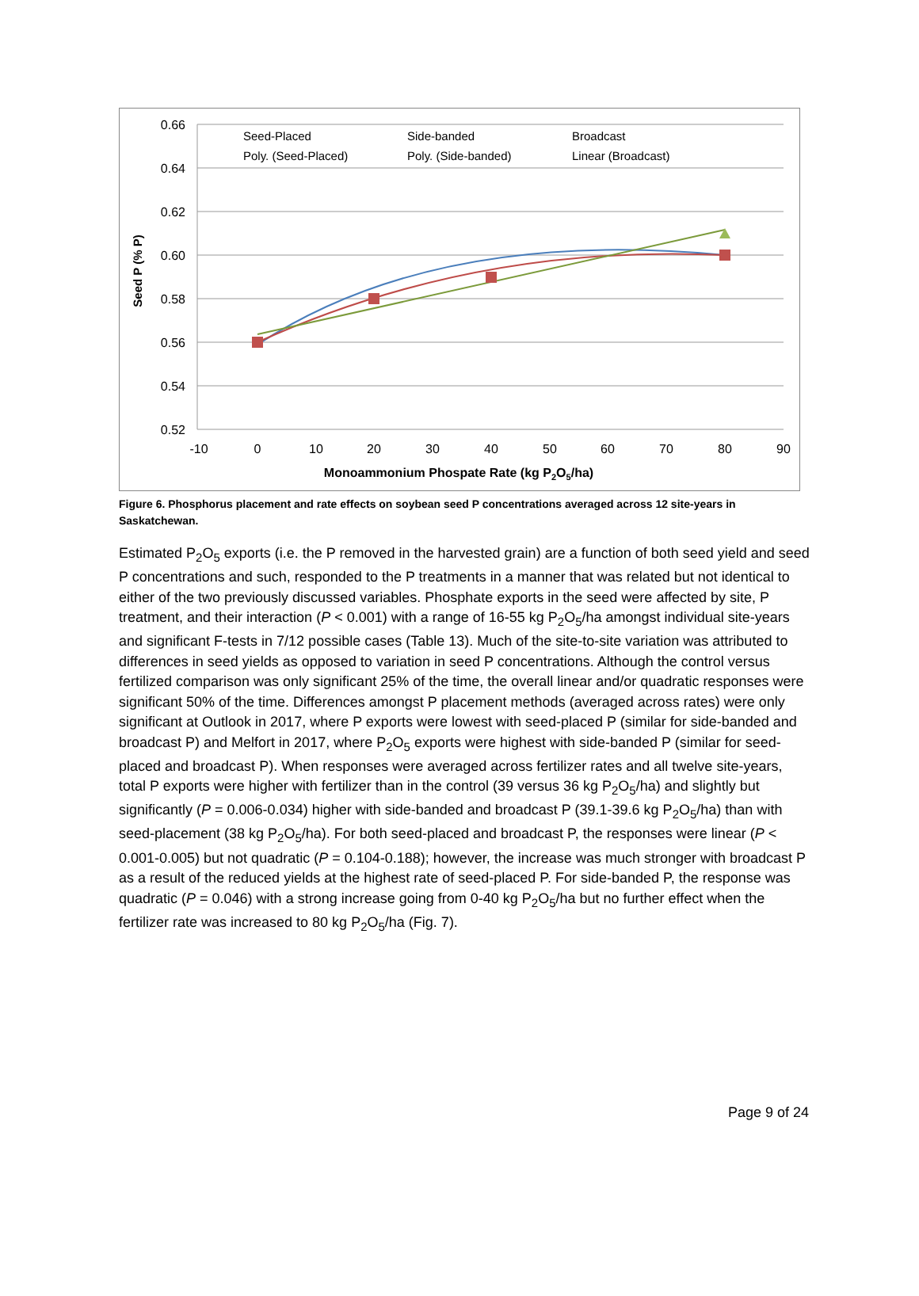0.66
0.64
0.62
0.60
0.58
0.56
0.54
0.52
-10
0
10
20
30
40
50
60
70
80
90
Monoammonium Phospate Rate (kg P2O5/ha)
Seed P (% P)
Seed-Placed
Side-banded
Broadcast
Poly. (Seed-Placed)
Poly. (Side-banded)
Linear (Broadcast)
Figure 6. Phosphorus placement and rate effects on soybean seed P concentrations averaged across 12 site-years in Saskatchewan.
Estimated P<sub>2</sub>O<sub>5</sub> exports (i.e. the P removed in the harvested grain) are a function of both seed yield and seed P concentrations and such, responded to the P treatments in a manner that was related but not identical to either of the two previously discussed variables. Phosphate exports in the seed were affected by site, P treatment, and their interaction (P < 0.001) with a range of 16-55 kg P<sub>2</sub>O<sub>5</sub>/ha amongst individual site-years and significant F-tests in 7/12 possible cases (Table 13). Much of the site-to-site variation was attributed to differences in seed yields as opposed to variation in seed P concentrations. Although the control versus fertilized comparison was only significant 25% of the time, the overall linear and/or quadratic responses were significant 50% of the time. Differences amongst P placement methods (averaged across rates) were only significant at Outlook in 2017, where P exports were lowest with seed-placed P (similar for side-banded and broadcast P) and Melfort in 2017, where P<sub>2</sub>O<sub>5</sub> exports were highest with side-banded P (similar for seed-placed and broadcast P). When responses were averaged across fertilizer rates and all twelve site-years, total P exports were higher with fertilizer than in the control (39 versus 36 kg P<sub>2</sub>O<sub>5</sub>/ha) and slightly but significantly (P = 0.006-0.034) higher with side-banded and broadcast P (39.1-39.6 kg P<sub>2</sub>O<sub>5</sub>/ha) than with seed-placement (38 kg P<sub>2</sub>O<sub>5</sub>/ha). For both seed-placed and broadcast P, the responses were linear (P < 0.001-0.005) but not quadratic (P = 0.104-0.188); however, the increase was much stronger with broadcast P as a result of the reduced yields at the highest rate of seed-placed P. For side-banded P, the response was quadratic (P = 0.046) with a strong increase going from 0-40 kg P<sub>2</sub>O<sub>5</sub>/ha but no further effect when the fertilizer rate was increased to 80 kg P<sub>2</sub>O<sub>5</sub>/ha (Fig. 7).
Page 9 of 24